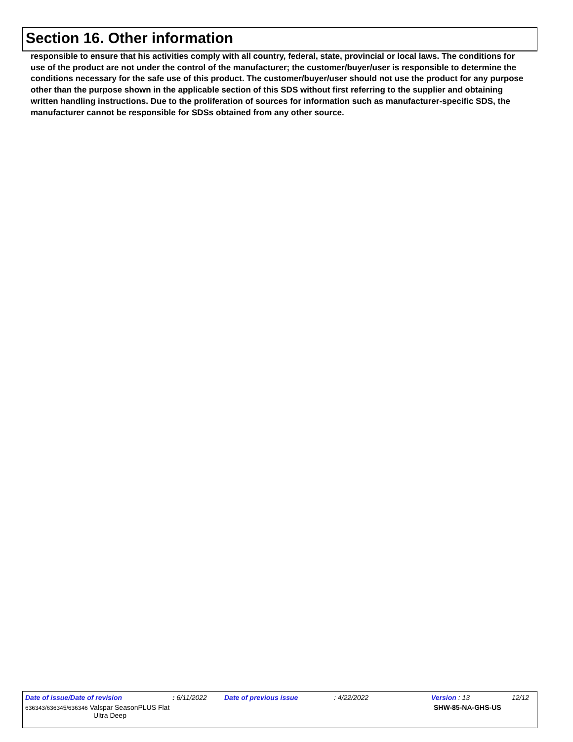Section 16. Other information
responsible to ensure that his activities comply with all country, federal, state, provincial or local laws. The conditions for use of the product are not under the control of the manufacturer; the customer/buyer/user is responsible to determine the conditions necessary for the safe use of this product. The customer/buyer/user should not use the product for any purpose other than the purpose shown in the applicable section of this SDS without first referring to the supplier and obtaining written handling instructions. Due to the proliferation of sources for information such as manufacturer-specific SDS, the manufacturer cannot be responsible for SDSs obtained from any other source.
Date of issue/Date of revision : 6/11/2022 Date of previous issue : 4/22/2022 Version : 13 12/12
636343/636345/636346 Valspar SeasonPLUS Flat
Ultra Deep
SHW-85-NA-GHS-US